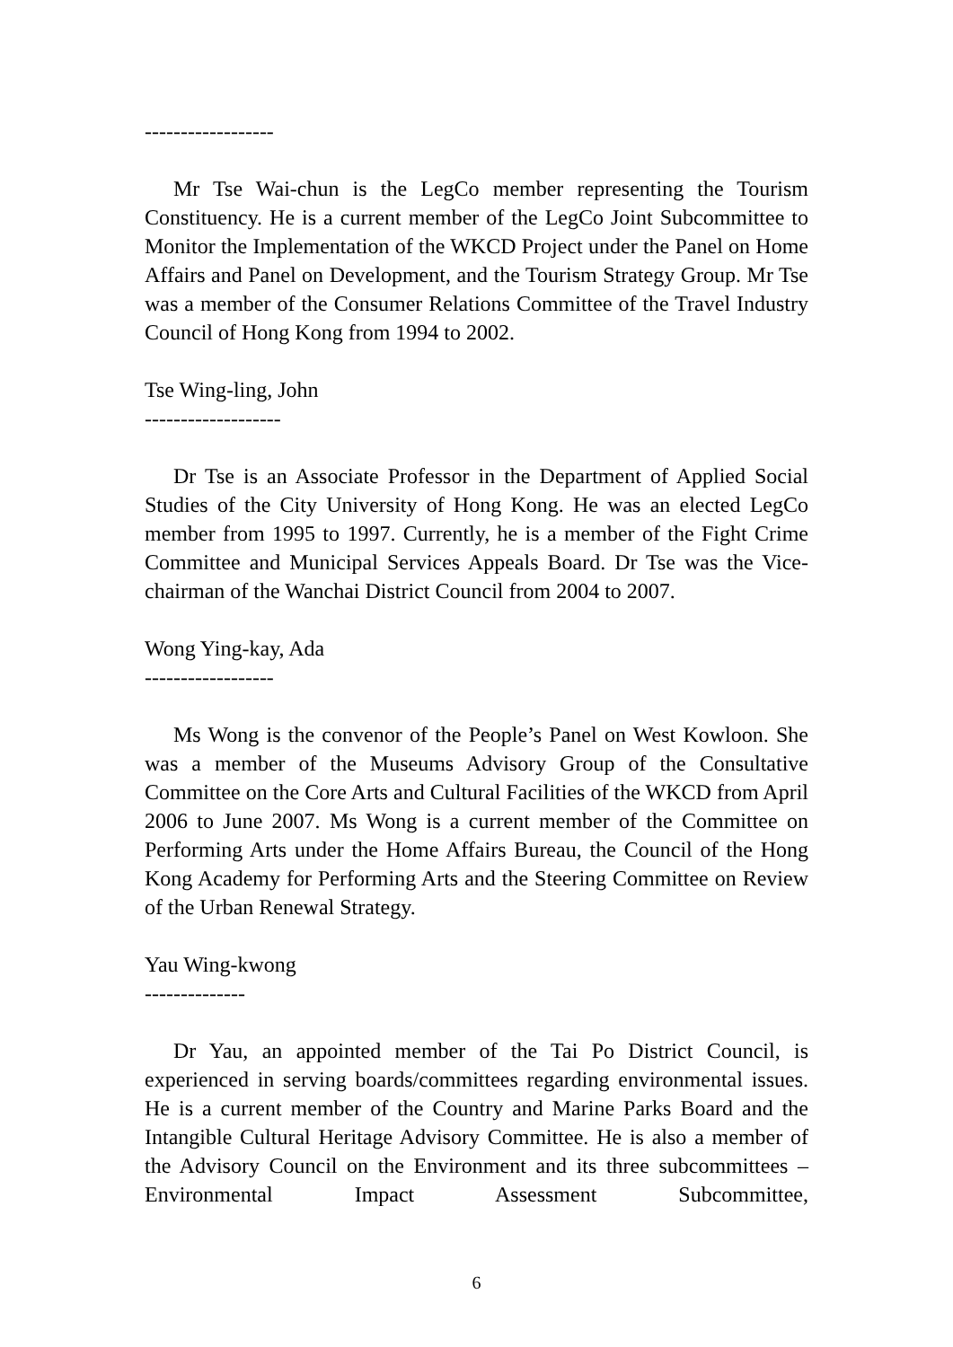------------------
Mr Tse Wai-chun is the LegCo member representing the Tourism Constituency. He is a current member of the LegCo Joint Subcommittee to Monitor the Implementation of the WKCD Project under the Panel on Home Affairs and Panel on Development, and the Tourism Strategy Group. Mr Tse was a member of the Consumer Relations Committee of the Travel Industry Council of Hong Kong from 1994 to 2002.
Tse Wing-ling, John
-------------------
Dr Tse is an Associate Professor in the Department of Applied Social Studies of the City University of Hong Kong. He was an elected LegCo member from 1995 to 1997. Currently, he is a member of the Fight Crime Committee and Municipal Services Appeals Board. Dr Tse was the Vice-chairman of the Wanchai District Council from 2004 to 2007.
Wong Ying-kay, Ada
------------------
Ms Wong is the convenor of the People’s Panel on West Kowloon. She was a member of the Museums Advisory Group of the Consultative Committee on the Core Arts and Cultural Facilities of the WKCD from April 2006 to June 2007. Ms Wong is a current member of the Committee on Performing Arts under the Home Affairs Bureau, the Council of the Hong Kong Academy for Performing Arts and the Steering Committee on Review of the Urban Renewal Strategy.
Yau Wing-kwong
--------------
Dr Yau, an appointed member of the Tai Po District Council, is experienced in serving boards/committees regarding environmental issues. He is a current member of the Country and Marine Parks Board and the Intangible Cultural Heritage Advisory Committee. He is also a member of the Advisory Council on the Environment and its three subcommittees – Environmental Impact Assessment Subcommittee,
6